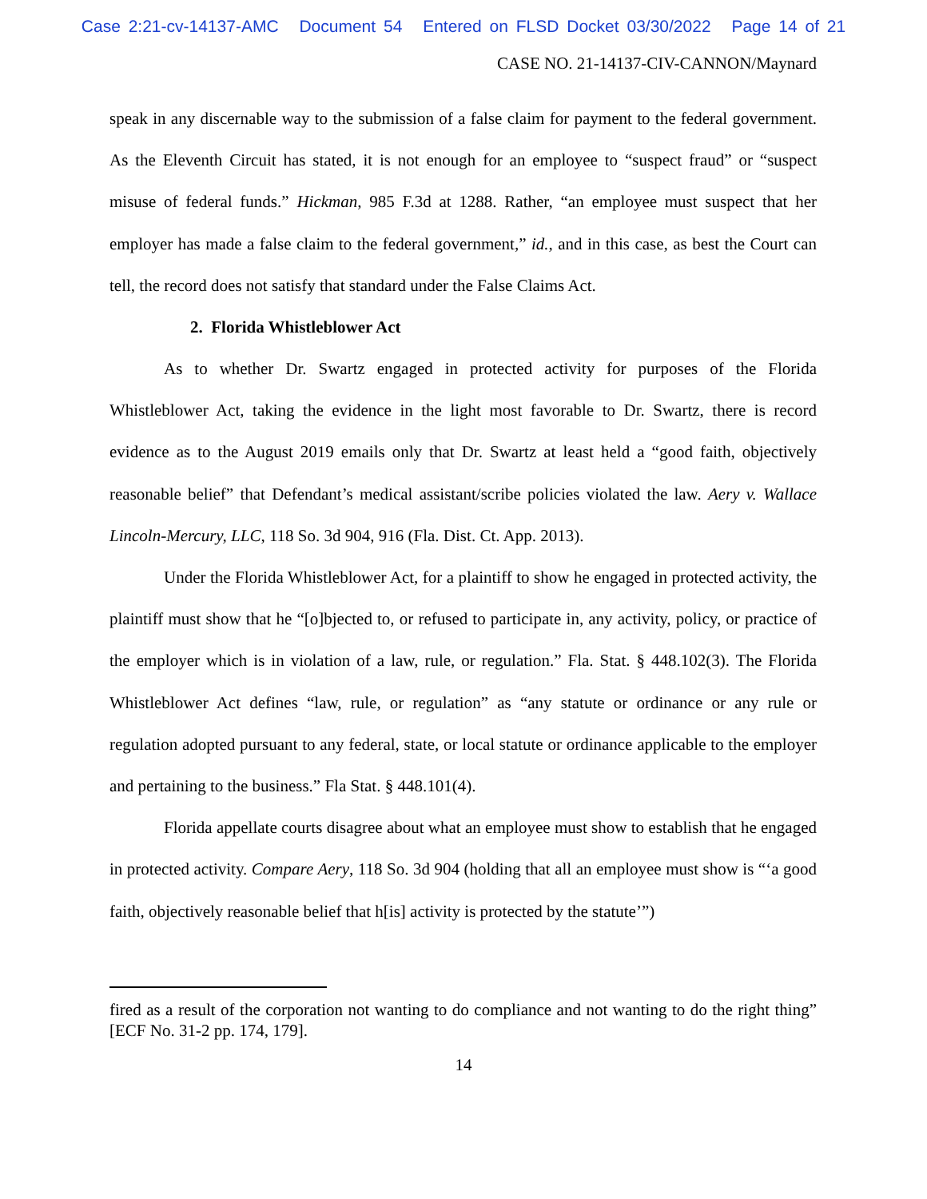Case 2:21-cv-14137-AMC Document 54 Entered on FLSD Docket 03/30/2022 Page 14 of 21
CASE NO. 21-14137-CIV-CANNON/Maynard
speak in any discernable way to the submission of a false claim for payment to the federal government. As the Eleventh Circuit has stated, it is not enough for an employee to “suspect fraud” or “suspect misuse of federal funds.” Hickman, 985 F.3d at 1288. Rather, “an employee must suspect that her employer has made a false claim to the federal government,” id., and in this case, as best the Court can tell, the record does not satisfy that standard under the False Claims Act.
2. Florida Whistleblower Act
As to whether Dr. Swartz engaged in protected activity for purposes of the Florida Whistleblower Act, taking the evidence in the light most favorable to Dr. Swartz, there is record evidence as to the August 2019 emails only that Dr. Swartz at least held a “good faith, objectively reasonable belief” that Defendant’s medical assistant/scribe policies violated the law. Aery v. Wallace Lincoln-Mercury, LLC, 118 So. 3d 904, 916 (Fla. Dist. Ct. App. 2013).
Under the Florida Whistleblower Act, for a plaintiff to show he engaged in protected activity, the plaintiff must show that he “[o]bjected to, or refused to participate in, any activity, policy, or practice of the employer which is in violation of a law, rule, or regulation.” Fla. Stat. § 448.102(3). The Florida Whistleblower Act defines “law, rule, or regulation” as “any statute or ordinance or any rule or regulation adopted pursuant to any federal, state, or local statute or ordinance applicable to the employer and pertaining to the business.” Fla Stat. § 448.101(4).
Florida appellate courts disagree about what an employee must show to establish that he engaged in protected activity. Compare Aery, 118 So. 3d 904 (holding that all an employee must show is “‘a good faith, objectively reasonable belief that h[is] activity is protected by the statute’”)
fired as a result of the corporation not wanting to do compliance and not wanting to do the right thing” [ECF No. 31-2 pp. 174, 179].
14